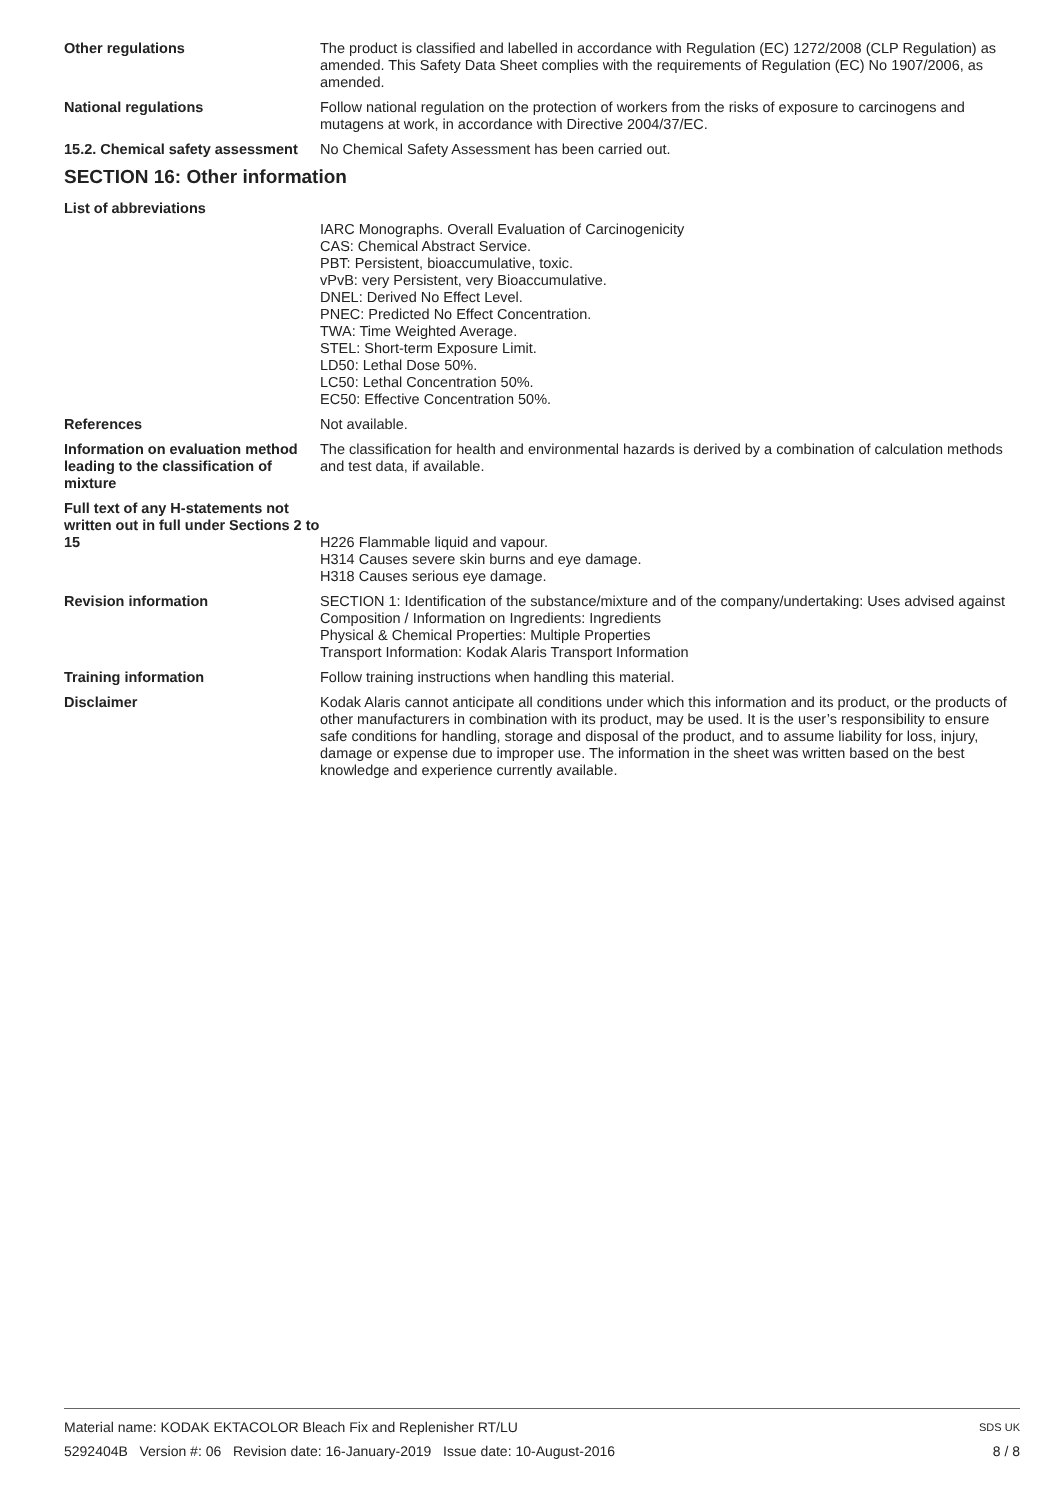Other regulations The product is classified and labelled in accordance with Regulation (EC) 1272/2008 (CLP Regulation) as amended. This Safety Data Sheet complies with the requirements of Regulation (EC) No 1907/2006, as amended.
National regulations Follow national regulation on the protection of workers from the risks of exposure to carcinogens and mutagens at work, in accordance with Directive 2004/37/EC.
15.2. Chemical safety assessment
No Chemical Safety Assessment has been carried out.
SECTION 16: Other information
List of abbreviations
IARC Monographs. Overall Evaluation of Carcinogenicity
CAS: Chemical Abstract Service.
PBT: Persistent, bioaccumulative, toxic.
vPvB: very Persistent, very Bioaccumulative.
DNEL: Derived No Effect Level.
PNEC: Predicted No Effect Concentration.
TWA: Time Weighted Average.
STEL: Short-term Exposure Limit.
LD50: Lethal Dose 50%.
LC50: Lethal Concentration 50%.
EC50: Effective Concentration 50%.
References Not available.
Information on evaluation method leading to the classification of mixture
The classification for health and environmental hazards is derived by a combination of calculation methods and test data, if available.
Full text of any H-statements not written out in full under Sections 2 to 15
H226 Flammable liquid and vapour.
H314 Causes severe skin burns and eye damage.
H318 Causes serious eye damage.
Revision information SECTION 1: Identification of the substance/mixture and of the company/undertaking: Uses advised against
Composition / Information on Ingredients: Ingredients
Physical & Chemical Properties: Multiple Properties
Transport Information: Kodak Alaris Transport Information
Training information Follow training instructions when handling this material.
Disclaimer Kodak Alaris cannot anticipate all conditions under which this information and its product, or the products of other manufacturers in combination with its product, may be used. It is the user’s responsibility to ensure safe conditions for handling, storage and disposal of the product, and to assume liability for loss, injury, damage or expense due to improper use. The information in the sheet was written based on the best knowledge and experience currently available.
Material name: KODAK EKTACOLOR Bleach Fix and Replenisher RT/LU
5292404B Version #: 06 Revision date: 16-January-2019 Issue date: 10-August-2016
SDS UK
8 / 8